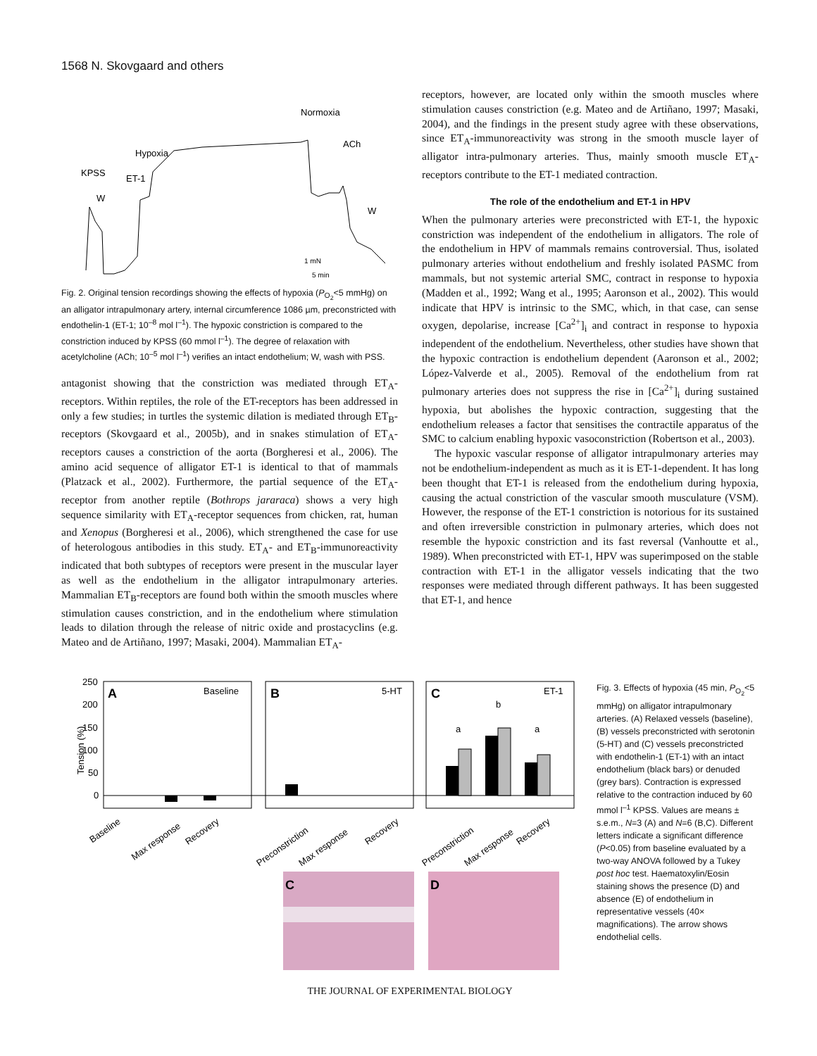1568 N. Skovgaard and others
Normoxia
ACh
Hypoxia
KPSS
ET-1
W
W
1 mN
5 min
Fig. 2. Original tension recordings showing the effects of hypoxia (P<sub>O<sub>2</sub></sub><5 mmHg) on an alligator intrapulmonary artery, internal circumference 1086 µm, preconstricted with endothelin-1 (ET-1; 10<sup>–8</sup> mol l<sup>–1</sup>). The hypoxic constriction is compared to the constriction induced by KPSS (60 mmol l<sup>–1</sup>). The degree of relaxation with acetylcholine (ACh; 10<sup>–5</sup> mol l<sup>–1</sup>) verifies an intact endothelium; W, wash with PSS.
antagonist showing that the constriction was mediated through ET<sub>A</sub>-receptors. Within reptiles, the role of the ET-receptors has been addressed in only a few studies; in turtles the systemic dilation is mediated through ET<sub>B</sub>-receptors (Skovgaard et al., 2005b), and in snakes stimulation of ET<sub>A</sub>-receptors causes a constriction of the aorta (Borgheresi et al., 2006). The amino acid sequence of alligator ET-1 is identical to that of mammals (Platzack et al., 2002). Furthermore, the partial sequence of the ET<sub>A</sub>-receptor from another reptile (Bothrops jararaca) shows a very high sequence similarity with ET<sub>A</sub>-receptor sequences from chicken, rat, human and Xenopus (Borgheresi et al., 2006), which strengthened the case for use of heterologous antibodies in this study. ET<sub>A</sub>- and ET<sub>B</sub>-immunoreactivity indicated that both subtypes of receptors were present in the muscular layer as well as the endothelium in the alligator intrapulmonary arteries. Mammalian ET<sub>B</sub>-receptors are found both within the smooth muscles where stimulation causes constriction, and in the endothelium where stimulation leads to dilation through the release of nitric oxide and prostacyclins (e.g. Mateo and de Artiñano, 1997; Masaki, 2004). Mammalian ET<sub>A</sub>-
receptors, however, are located only within the smooth muscles where stimulation causes constriction (e.g. Mateo and de Artiñano, 1997; Masaki, 2004), and the findings in the present study agree with these observations, since ET<sub>A</sub>-immunoreactivity was strong in the smooth muscle layer of alligator intra-pulmonary arteries. Thus, mainly smooth muscle ET<sub>A</sub>-receptors contribute to the ET-1 mediated contraction.
The role of the endothelium and ET-1 in HPV
When the pulmonary arteries were preconstricted with ET-1, the hypoxic constriction was independent of the endothelium in alligators. The role of the endothelium in HPV of mammals remains controversial. Thus, isolated pulmonary arteries without endothelium and freshly isolated PASMC from mammals, but not systemic arterial SMC, contract in response to hypoxia (Madden et al., 1992; Wang et al., 1995; Aaronson et al., 2002). This would indicate that HPV is intrinsic to the SMC, which, in that case, can sense oxygen, depolarise, increase [Ca<sup>2+</sup>]<sub>i</sub> and contract in response to hypoxia independent of the endothelium. Nevertheless, other studies have shown that the hypoxic contraction is endothelium dependent (Aaronson et al., 2002; López-Valverde et al., 2005). Removal of the endothelium from rat pulmonary arteries does not suppress the rise in [Ca<sup>2+</sup>]<sub>i</sub> during sustained hypoxia, but abolishes the hypoxic contraction, suggesting that the endothelium releases a factor that sensitises the contractile apparatus of the SMC to calcium enabling hypoxic vasoconstriction (Robertson et al., 2003).
The hypoxic vascular response of alligator intrapulmonary arteries may not be endothelium-independent as much as it is ET-1-dependent. It has long been thought that ET-1 is released from the endothelium during hypoxia, causing the actual constriction of the vascular smooth musculature (VSM). However, the response of the ET-1 constriction is notorious for its sustained and often irreversible constriction in pulmonary arteries, which does not resemble the hypoxic constriction and its fast reversal (Vanhoutte et al., 1989). When preconstricted with ET-1, HPV was superimposed on the stable contraction with ET-1 in the alligator vessels indicating that the two responses were mediated through different pathways. It has been suggested that ET-1, and hence
Tension (%)
250
200
150
100
50
0
A
Baseline
B
5-HT
C
ET-1
a
b
a
Baseline
Max response
Recovery
Preconstriction
Max response
Recovery
Preconstriction
Max response
Recovery
C
D
Fig. 3. Effects of hypoxia (45 min, P<sub>O<sub>2</sub></sub><5 mmHg) on alligator intrapulmonary arteries. (A) Relaxed vessels (baseline), (B) vessels preconstricted with serotonin (5-HT) and (C) vessels preconstricted with endothelin-1 (ET-1) with an intact endothelium (black bars) or denuded (grey bars). Contraction is expressed relative to the contraction induced by 60 mmol l<sup>–1</sup> KPSS. Values are means ± s.e.m., N=3 (A) and N=6 (B,C). Different letters indicate a significant difference (P<0.05) from baseline evaluated by a two-way ANOVA followed by a Tukey post hoc test. Haematoxylin/Eosin staining shows the presence (D) and absence (E) of endothelium in representative vessels (40× magnifications). The arrow shows endothelial cells.
THE JOURNAL OF EXPERIMENTAL BIOLOGY